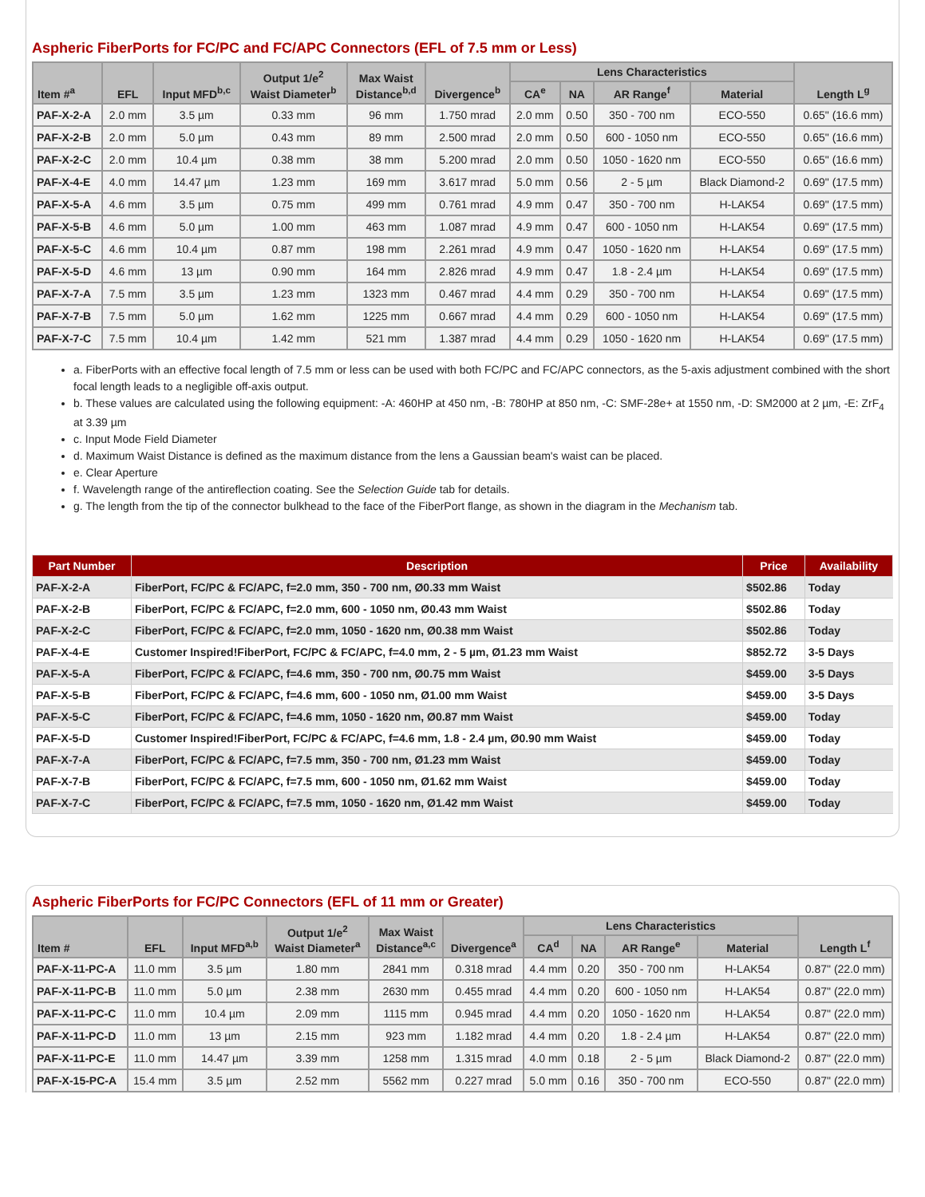Aspheric FiberPorts for FC/PC and FC/APC Connectors (EFL of 7.5 mm or Less)
| Item #<sup>a</sup> | EFL | Input MFD<sup>b,c</sup> | Output 1/e<sup>2</sup> Waist Diameter<sup>b</sup> | Max Waist Distance<sup>b,d</sup> | Divergence<sup>b</sup> | Lens Characteristics | | | | Length L<sup>g</sup> |
| --- | --- | --- | --- | --- | --- | --- | --- | --- | --- | --- |
| | | | | | | CA<sup>e</sup> | NA | AR Range<sup>f</sup> | Material | |
| PAF-X-2-A | 2.0 mm | 3.5 µm | 0.33 mm | 96 mm | 1.750 mrad | 2.0 mm | 0.50 | 350 - 700 nm | ECO-550 | 0.65" (16.6 mm) |
| PAF-X-2-B | 2.0 mm | 5.0 µm | 0.43 mm | 89 mm | 2.500 mrad | 2.0 mm | 0.50 | 600 - 1050 nm | ECO-550 | 0.65" (16.6 mm) |
| PAF-X-2-C | 2.0 mm | 10.4 µm | 0.38 mm | 38 mm | 5.200 mrad | 2.0 mm | 0.50 | 1050 - 1620 nm | ECO-550 | 0.65" (16.6 mm) |
| PAF-X-4-E | 4.0 mm | 14.47 µm | 1.23 mm | 169 mm | 3.617 mrad | 5.0 mm | 0.56 | 2 - 5 µm | Black Diamond-2 | 0.69" (17.5 mm) |
| PAF-X-5-A | 4.6 mm | 3.5 µm | 0.75 mm | 499 mm | 0.761 mrad | 4.9 mm | 0.47 | 350 - 700 nm | H-LAK54 | 0.69" (17.5 mm) |
| PAF-X-5-B | 4.6 mm | 5.0 µm | 1.00 mm | 463 mm | 1.087 mrad | 4.9 mm | 0.47 | 600 - 1050 nm | H-LAK54 | 0.69" (17.5 mm) |
| PAF-X-5-C | 4.6 mm | 10.4 µm | 0.87 mm | 198 mm | 2.261 mrad | 4.9 mm | 0.47 | 1050 - 1620 nm | H-LAK54 | 0.69" (17.5 mm) |
| PAF-X-5-D | 4.6 mm | 13 µm | 0.90 mm | 164 mm | 2.826 mrad | 4.9 mm | 0.47 | 1.8 - 2.4 µm | H-LAK54 | 0.69" (17.5 mm) |
| PAF-X-7-A | 7.5 mm | 3.5 µm | 1.23 mm | 1323 mm | 0.467 mrad | 4.4 mm | 0.29 | 350 - 700 nm | H-LAK54 | 0.69" (17.5 mm) |
| PAF-X-7-B | 7.5 mm | 5.0 µm | 1.62 mm | 1225 mm | 0.667 mrad | 4.4 mm | 0.29 | 600 - 1050 nm | H-LAK54 | 0.69" (17.5 mm) |
| PAF-X-7-C | 7.5 mm | 10.4 µm | 1.42 mm | 521 mm | 1.387 mrad | 4.4 mm | 0.29 | 1050 - 1620 nm | H-LAK54 | 0.69" (17.5 mm) |
a. FiberPorts with an effective focal length of 7.5 mm or less can be used with both FC/PC and FC/APC connectors, as the 5-axis adjustment combined with the short focal length leads to a negligible off-axis output.
b. These values are calculated using the following equipment: -A: 460HP at 450 nm, -B: 780HP at 850 nm, -C: SMF-28e+ at 1550 nm, -D: SM2000 at 2 µm, -E: ZrF<sub>4</sub> at 3.39 µm
c. Input Mode Field Diameter
d. Maximum Waist Distance is defined as the maximum distance from the lens a Gaussian beam's waist can be placed.
e. Clear Aperture
f. Wavelength range of the antireflection coating. See the Selection Guide tab for details.
g. The length from the tip of the connector bulkhead to the face of the FiberPort flange, as shown in the diagram in the Mechanism tab.
| Part Number | Description | Price | Availability |
| --- | --- | --- | --- |
| PAF-X-2-A | FiberPort, FC/PC & FC/APC, f=2.0 mm, 350 - 700 nm, Ø0.33 mm Waist | $502.86 | Today |
| PAF-X-2-B | FiberPort, FC/PC & FC/APC, f=2.0 mm, 600 - 1050 nm, Ø0.43 mm Waist | $502.86 | Today |
| PAF-X-2-C | FiberPort, FC/PC & FC/APC, f=2.0 mm, 1050 - 1620 nm, Ø0.38 mm Waist | $502.86 | Today |
| PAF-X-4-E | Customer Inspired!FiberPort, FC/PC & FC/APC, f=4.0 mm, 2 - 5 µm, Ø1.23 mm Waist | $852.72 | 3-5 Days |
| PAF-X-5-A | FiberPort, FC/PC & FC/APC, f=4.6 mm, 350 - 700 nm, Ø0.75 mm Waist | $459.00 | 3-5 Days |
| PAF-X-5-B | FiberPort, FC/PC & FC/APC, f=4.6 mm, 600 - 1050 nm, Ø1.00 mm Waist | $459.00 | 3-5 Days |
| PAF-X-5-C | FiberPort, FC/PC & FC/APC, f=4.6 mm, 1050 - 1620 nm, Ø0.87 mm Waist | $459.00 | Today |
| PAF-X-5-D | Customer Inspired!FiberPort, FC/PC & FC/APC, f=4.6 mm, 1.8 - 2.4 µm, Ø0.90 mm Waist | $459.00 | Today |
| PAF-X-7-A | FiberPort, FC/PC & FC/APC, f=7.5 mm, 350 - 700 nm, Ø1.23 mm Waist | $459.00 | Today |
| PAF-X-7-B | FiberPort, FC/PC & FC/APC, f=7.5 mm, 600 - 1050 nm, Ø1.62 mm Waist | $459.00 | Today |
| PAF-X-7-C | FiberPort, FC/PC & FC/APC, f=7.5 mm, 1050 - 1620 nm, Ø1.42 mm Waist | $459.00 | Today |
Aspheric FiberPorts for FC/PC Connectors (EFL of 11 mm or Greater)
| Item # | EFL | Input MFD<sup>a,b</sup> | Output 1/e<sup>2</sup> Waist Diameter<sup>a</sup> | Max Waist Distance<sup>a,c</sup> | Divergence<sup>a</sup> | Lens Characteristics | | | | Length L<sup>f</sup> |
| --- | --- | --- | --- | --- | --- | --- | --- | --- | --- | --- |
| | | | | | | CA<sup>d</sup> | NA | AR Range<sup>e</sup> | Material | |
| PAF-X-11-PC-A | 11.0 mm | 3.5 µm | 1.80 mm | 2841 mm | 0.318 mrad | 4.4 mm | 0.20 | 350 - 700 nm | H-LAK54 | 0.87" (22.0 mm) |
| PAF-X-11-PC-B | 11.0 mm | 5.0 µm | 2.38 mm | 2630 mm | 0.455 mrad | 4.4 mm | 0.20 | 600 - 1050 nm | H-LAK54 | 0.87" (22.0 mm) |
| PAF-X-11-PC-C | 11.0 mm | 10.4 µm | 2.09 mm | 1115 mm | 0.945 mrad | 4.4 mm | 0.20 | 1050 - 1620 nm | H-LAK54 | 0.87" (22.0 mm) |
| PAF-X-11-PC-D | 11.0 mm | 13 µm | 2.15 mm | 923 mm | 1.182 mrad | 4.4 mm | 0.20 | 1.8 - 2.4 µm | H-LAK54 | 0.87" (22.0 mm) |
| PAF-X-11-PC-E | 11.0 mm | 14.47 µm | 3.39 mm | 1258 mm | 1.315 mrad | 4.0 mm | 0.18 | 2 - 5 µm | Black Diamond-2 | 0.87" (22.0 mm) |
| PAF-X-15-PC-A | 15.4 mm | 3.5 µm | 2.52 mm | 5562 mm | 0.227 mrad | 5.0 mm | 0.16 | 350 - 700 nm | ECO-550 | 0.87" (22.0 mm) |